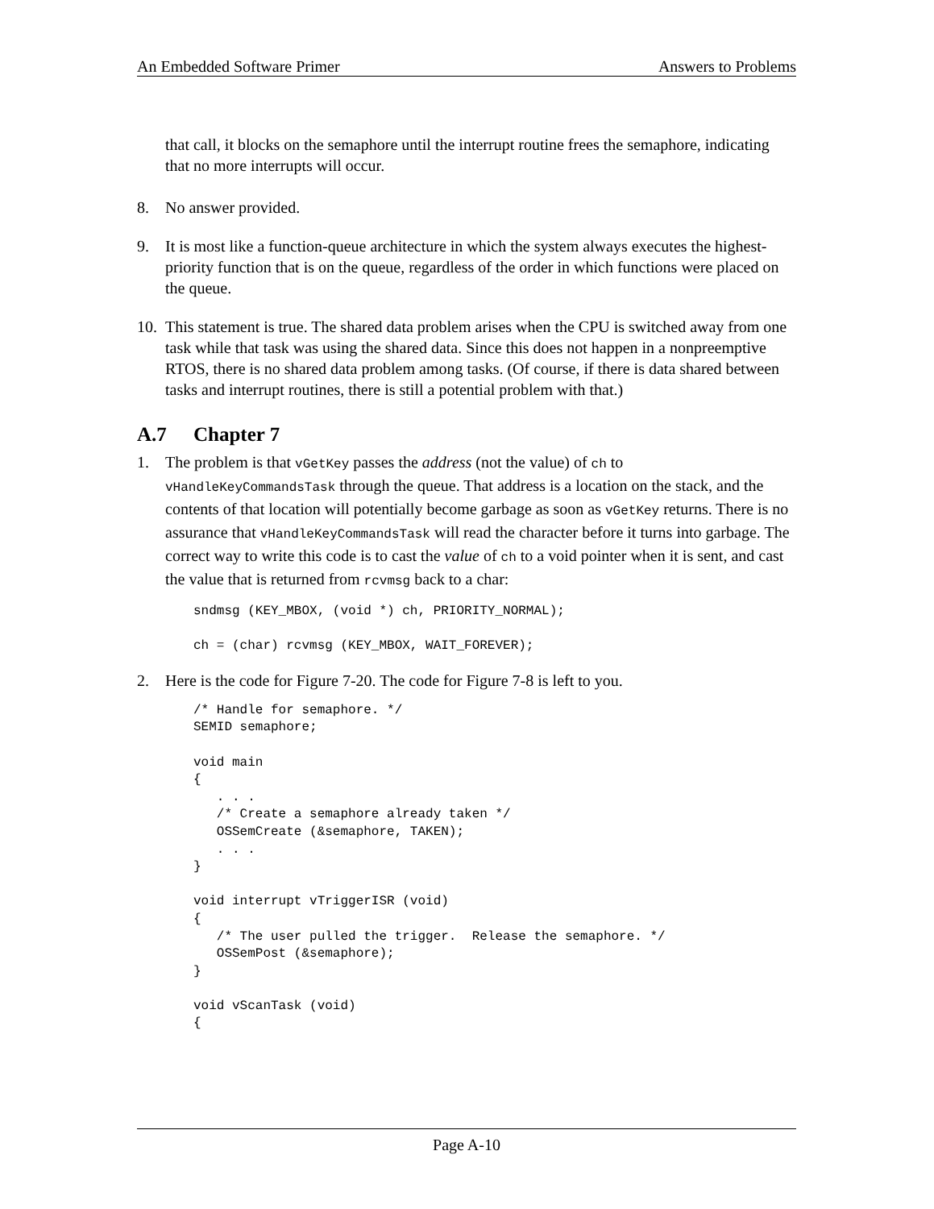An Embedded Software Primer Answers to Problems
that call, it blocks on the semaphore until the interrupt routine frees the semaphore, indicating that no more interrupts will occur.
8. No answer provided.
9. It is most like a function-queue architecture in which the system always executes the highest-priority function that is on the queue, regardless of the order in which functions were placed on the queue.
10. This statement is true. The shared data problem arises when the CPU is switched away from one task while that task was using the shared data. Since this does not happen in a nonpreemptive RTOS, there is no shared data problem among tasks. (Of course, if there is data shared between tasks and interrupt routines, there is still a potential problem with that.)
A.7 Chapter 7
1. The problem is that vGetKey passes the address (not the value) of ch to vHandleKeyCommandsTask through the queue. That address is a location on the stack, and the contents of that location will potentially become garbage as soon as vGetKey returns. There is no assurance that vHandleKeyCommandsTask will read the character before it turns into garbage. The correct way to write this code is to cast the value of ch to a void pointer when it is sent, and cast the value that is returned from rcvmsg back to a char:
sndmsg (KEY_MBOX, (void *) ch, PRIORITY_NORMAL);

ch = (char) rcvmsg (KEY_MBOX, WAIT_FOREVER);
2. Here is the code for Figure 7-20. The code for Figure 7-8 is left to you.
/* Handle for semaphore. */
SEMID semaphore;

void main
{
   . . .
   /* Create a semaphore already taken */
   OSSemCreate (&semaphore, TAKEN);
   . . .
}

void interrupt vTriggerISR (void)
{
   /* The user pulled the trigger.  Release the semaphore. */
   OSSemPost (&semaphore);
}

void vScanTask (void)
{
Page A-10